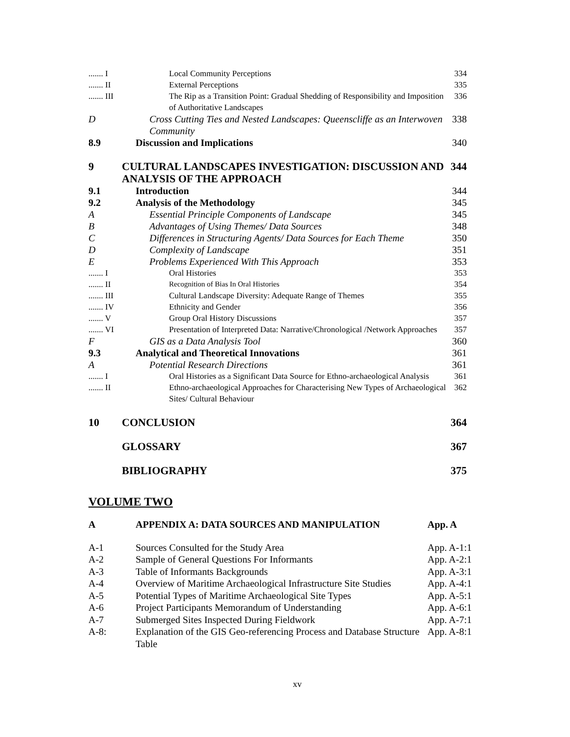| ....... I | Local Community Perceptions | 334 |
| ....... II | External Perceptions | 335 |
| ....... III | The Rip as a Transition Point: Gradual Shedding of Responsibility and Imposition of Authoritative Landscapes | 336 |
| D | Cross Cutting Ties and Nested Landscapes: Queenscliffe as an Interwoven Community | 338 |
| 8.9 | Discussion and Implications | 340 |
| 9 | CULTURAL LANDSCAPES INVESTIGATION: DISCUSSION AND ANALYSIS OF THE APPROACH | 344 |
| 9.1 | Introduction | 344 |
| 9.2 | Analysis of the Methodology | 345 |
| A | Essential Principle Components of Landscape | 345 |
| B | Advantages of Using Themes/ Data Sources | 348 |
| C | Differences in Structuring Agents/ Data Sources for Each Theme | 350 |
| D | Complexity of Landscape | 351 |
| E | Problems Experienced With This Approach | 353 |
| ....... I | Oral Histories | 353 |
| ....... II | Recognition of Bias In Oral Histories | 354 |
| ....... III | Cultural Landscape Diversity: Adequate Range of Themes | 355 |
| ....... IV | Ethnicity and Gender | 356 |
| ....... V | Group Oral History Discussions | 357 |
| ....... VI | Presentation of Interpreted Data: Narrative/Chronological /Network Approaches | 357 |
| F | GIS as a Data Analysis Tool | 360 |
| 9.3 | Analytical and Theoretical Innovations | 361 |
| A | Potential Research Directions | 361 |
| ....... I | Oral Histories as a Significant Data Source for Ethno-archaeological Analysis | 361 |
| ....... II | Ethno-archaeological Approaches for Characterising New Types of Archaeological Sites/ Cultural Behaviour | 362 |
| 10 | CONCLUSION | 364 |
| | GLOSSARY | 367 |
| | BIBLIOGRAPHY | 375 |
VOLUME TWO
| A | APPENDIX A: DATA SOURCES AND MANIPULATION | App. A |
| A-1 | Sources Consulted for the Study Area | App. A-1:1 |
| A-2 | Sample of General Questions For Informants | App. A-2:1 |
| A-3 | Table of Informants Backgrounds | App. A-3:1 |
| A-4 | Overview of Maritime Archaeological Infrastructure Site Studies | App. A-4:1 |
| A-5 | Potential Types of Maritime Archaeological Site Types | App. A-5:1 |
| A-6 | Project Participants Memorandum of Understanding | App. A-6:1 |
| A-7 | Submerged Sites Inspected During Fieldwork | App. A-7:1 |
| A-8: | Explanation of the GIS Geo-referencing Process and Database Structure Table | App. A-8:1 |
xv